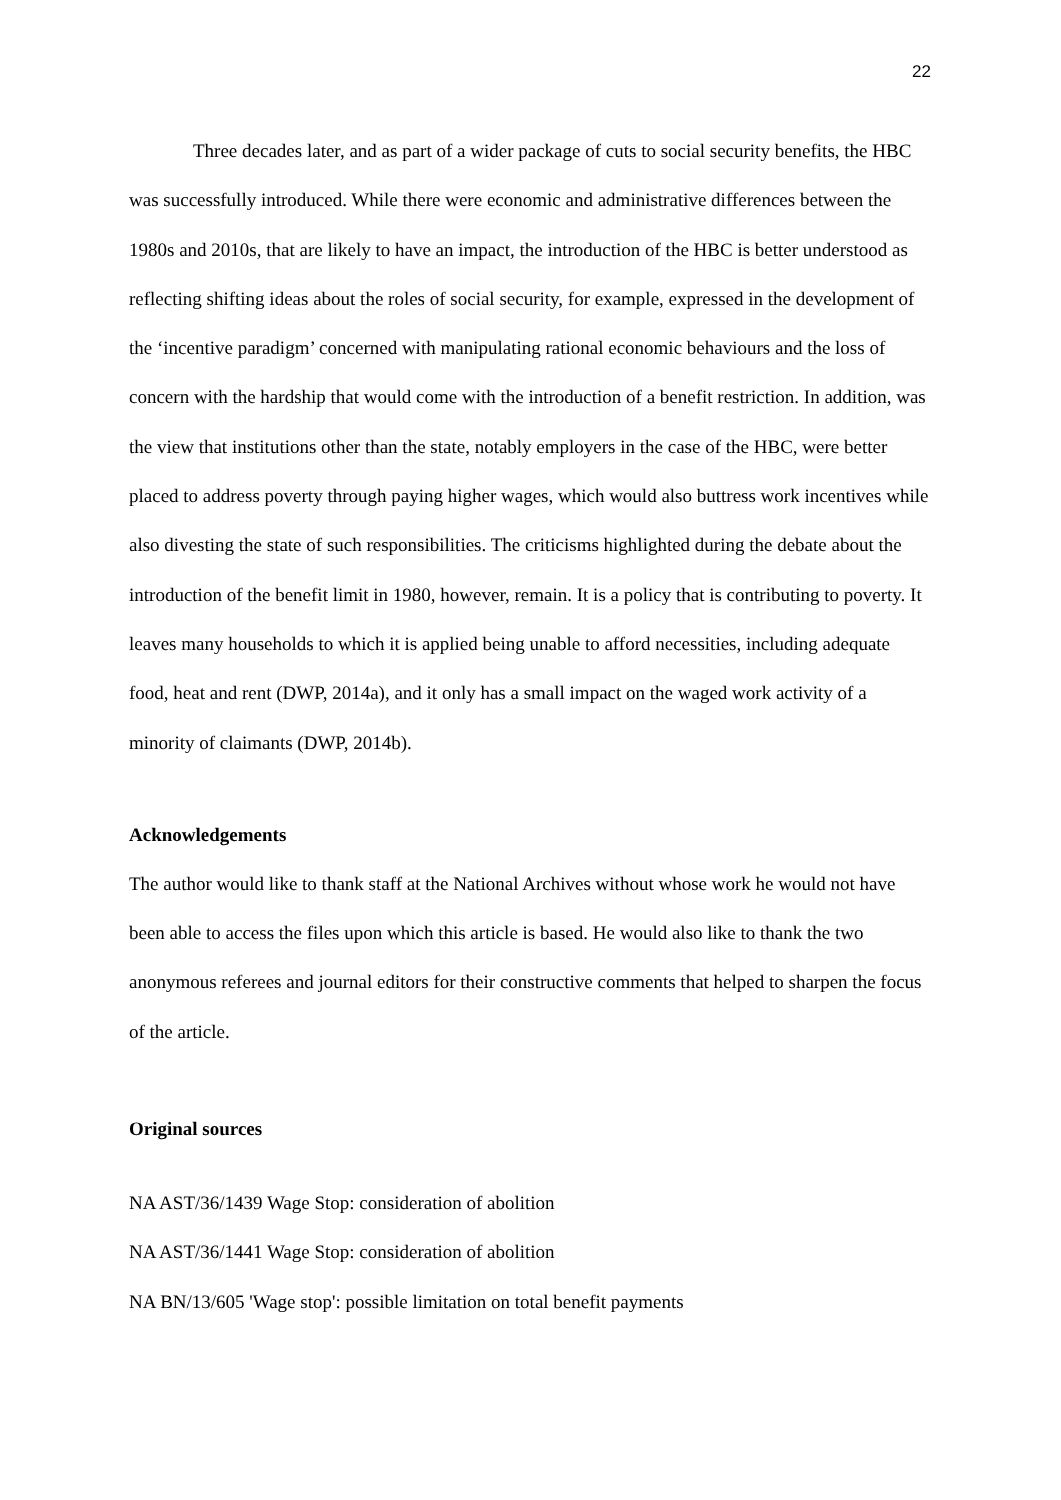22
Three decades later, and as part of a wider package of cuts to social security benefits, the HBC was successfully introduced. While there were economic and administrative differences between the 1980s and 2010s, that are likely to have an impact, the introduction of the HBC is better understood as reflecting shifting ideas about the roles of social security, for example, expressed in the development of the ‘incentive paradigm’ concerned with manipulating rational economic behaviours and the loss of concern with the hardship that would come with the introduction of a benefit restriction. In addition, was the view that institutions other than the state, notably employers in the case of the HBC, were better placed to address poverty through paying higher wages, which would also buttress work incentives while also divesting the state of such responsibilities. The criticisms highlighted during the debate about the introduction of the benefit limit in 1980, however, remain. It is a policy that is contributing to poverty. It leaves many households to which it is applied being unable to afford necessities, including adequate food, heat and rent (DWP, 2014a), and it only has a small impact on the waged work activity of a minority of claimants (DWP, 2014b).
Acknowledgements
The author would like to thank staff at the National Archives without whose work he would not have been able to access the files upon which this article is based. He would also like to thank the two anonymous referees and journal editors for their constructive comments that helped to sharpen the focus of the article.
Original sources
NA AST/36/1439 Wage Stop: consideration of abolition
NA AST/36/1441 Wage Stop: consideration of abolition
NA BN/13/605 'Wage stop': possible limitation on total benefit payments